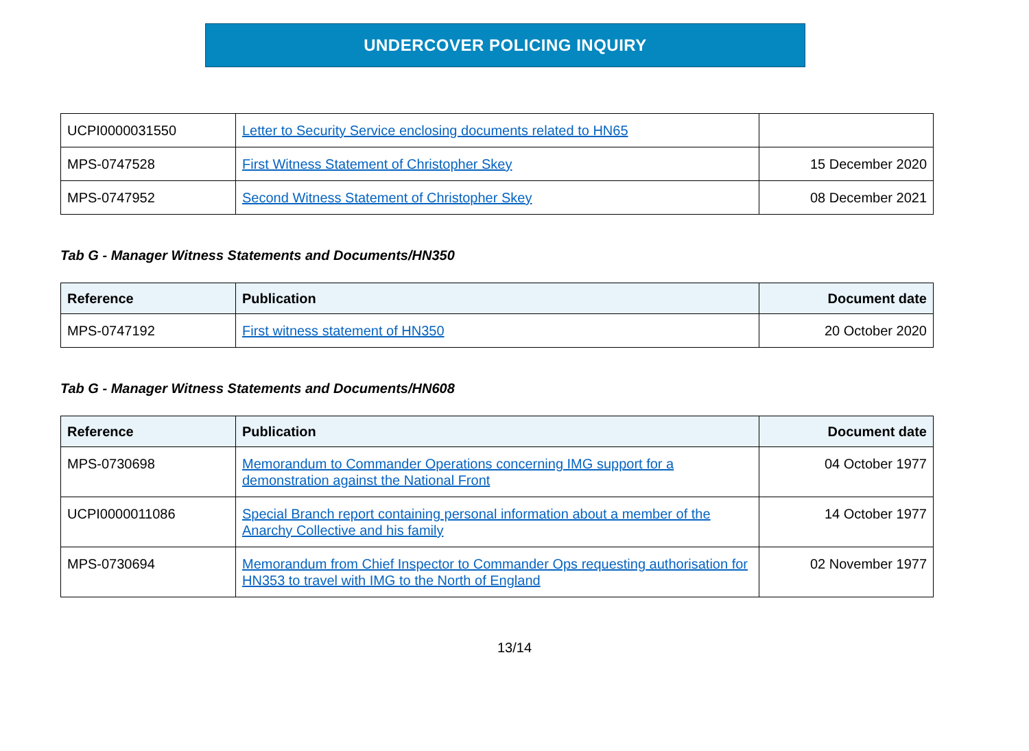UNDERCOVER POLICING INQUIRY
| UCPI0000031550 | Letter to Security Service enclosing documents related to HN65 | |
| MPS-0747528 | First Witness Statement of Christopher Skey | 15 December 2020 |
| MPS-0747952 | Second Witness Statement of Christopher Skey | 08 December 2021 |
Tab G - Manager Witness Statements and Documents/HN350
| Reference | Publication | Document date |
| --- | --- | --- |
| MPS-0747192 | First witness statement of HN350 | 20 October 2020 |
Tab G - Manager Witness Statements and Documents/HN608
| Reference | Publication | Document date |
| --- | --- | --- |
| MPS-0730698 | Memorandum to Commander Operations concerning IMG support for a demonstration against the National Front | 04 October 1977 |
| UCPI0000011086 | Special Branch report containing personal information about a member of the Anarchy Collective and his family | 14 October 1977 |
| MPS-0730694 | Memorandum from Chief Inspector to Commander Ops requesting authorisation for HN353 to travel with IMG to the North of England | 02 November 1977 |
13/14